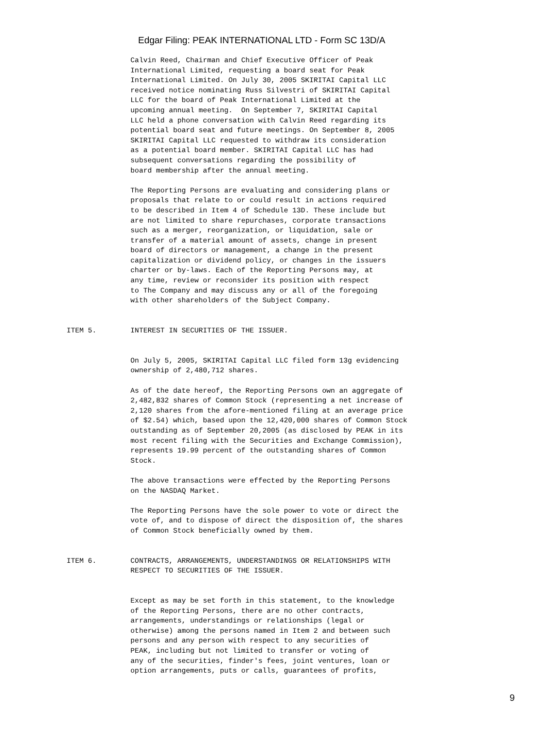Edgar Filing: PEAK INTERNATIONAL LTD - Form SC 13D/A
               Calvin Reed, Chairman and Chief Executive Officer of Peak
               International Limited, requesting a board seat for Peak
               International Limited. On July 30, 2005 SKIRITAI Capital LLC
               received notice nominating Russ Silvestri of SKIRITAI Capital
               LLC for the board of Peak International Limited at the
               upcoming annual meeting.  On September 7, SKIRITAI Capital
               LLC held a phone conversation with Calvin Reed regarding its
               potential board seat and future meetings. On September 8, 2005
               SKIRITAI Capital LLC requested to withdraw its consideration
               as a potential board member. SKIRITAI Capital LLC has had
               subsequent conversations regarding the possibility of
               board membership after the annual meeting.

               The Reporting Persons are evaluating and considering plans or
               proposals that relate to or could result in actions required
               to be described in Item 4 of Schedule 13D. These include but
               are not limited to share repurchases, corporate transactions
               such as a merger, reorganization, or liquidation, sale or
               transfer of a material amount of assets, change in present
               board of directors or management, a change in the present
               capitalization or dividend policy, or changes in the issuers
               charter or by-laws. Each of the Reporting Persons may, at
               any time, review or reconsider its position with respect
               to The Company and may discuss any or all of the foregoing
               with other shareholders of the Subject Company.


ITEM 5.        INTEREST IN SECURITIES OF THE ISSUER.


               On July 5, 2005, SKIRITAI Capital LLC filed form 13g evidencing
               ownership of 2,480,712 shares.

               As of the date hereof, the Reporting Persons own an aggregate of
               2,482,832 shares of Common Stock (representing a net increase of
               2,120 shares from the afore-mentioned filing at an average price
               of $2.54) which, based upon the 12,420,000 shares of Common Stock
               outstanding as of September 20,2005 (as disclosed by PEAK in its
               most recent filing with the Securities and Exchange Commission),
               represents 19.99 percent of the outstanding shares of Common
               Stock.

               The above transactions were effected by the Reporting Persons
               on the NASDAQ Market.

               The Reporting Persons have the sole power to vote or direct the
               vote of, and to dispose of direct the disposition of, the shares
               of Common Stock beneficially owned by them.


ITEM 6.        CONTRACTS, ARRANGEMENTS, UNDERSTANDINGS OR RELATIONSHIPS WITH
               RESPECT TO SECURITIES OF THE ISSUER.


               Except as may be set forth in this statement, to the knowledge
               of the Reporting Persons, there are no other contracts,
               arrangements, understandings or relationships (legal or
               otherwise) among the persons named in Item 2 and between such
               persons and any person with respect to any securities of
               PEAK, including but not limited to transfer or voting of
               any of the securities, finder's fees, joint ventures, loan or
               option arrangements, puts or calls, guarantees of profits,
9